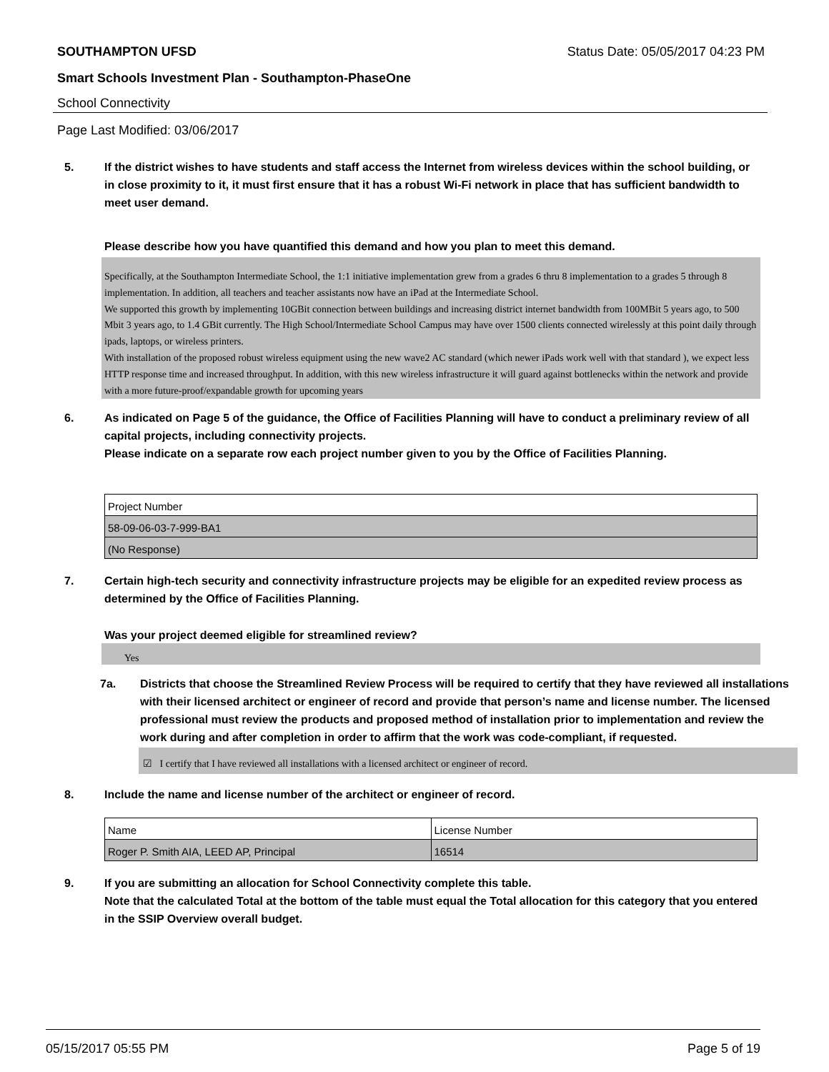SOUTHAMPTON UFSD Status Date: 05/05/2017 04:23 PM
Smart Schools Investment Plan - Southampton-PhaseOne
School Connectivity
Page Last Modified: 03/06/2017
5. If the district wishes to have students and staff access the Internet from wireless devices within the school building, or in close proximity to it, it must first ensure that it has a robust Wi-Fi network in place that has sufficient bandwidth to meet user demand.
Please describe how you have quantified this demand and how you plan to meet this demand.
Specifically, at the Southampton Intermediate School, the 1:1 initiative implementation grew from a grades 6 thru 8 implementation to a grades 5 through 8 implementation. In addition, all teachers and teacher assistants now have an iPad at the Intermediate School.
We supported this growth by implementing 10GBit connection between buildings and increasing district internet bandwidth from 100MBit 5 years ago, to 500 Mbit 3 years ago, to 1.4 GBit currently. The High School/Intermediate School Campus may have over 1500 clients connected wirelessly at this point daily through ipads, laptops, or wireless printers.
With installation of the proposed robust wireless equipment using the new wave2 AC standard (which newer iPads work well with that standard ), we expect less HTTP response time and increased throughput. In addition, with this new wireless infrastructure it will guard against bottlenecks within the network and provide with a more future-proof/expandable growth for upcoming years
6. As indicated on Page 5 of the guidance, the Office of Facilities Planning will have to conduct a preliminary review of all capital projects, including connectivity projects.
Please indicate on a separate row each project number given to you by the Office of Facilities Planning.
| Project Number |
| 58-09-06-03-7-999-BA1 |
| (No Response) |
7. Certain high-tech security and connectivity infrastructure projects may be eligible for an expedited review process as determined by the Office of Facilities Planning.
Was your project deemed eligible for streamlined review?
Yes
7a. Districts that choose the Streamlined Review Process will be required to certify that they have reviewed all installations with their licensed architect or engineer of record and provide that person’s name and license number. The licensed professional must review the products and proposed method of installation prior to implementation and review the work during and after completion in order to affirm that the work was code-compliant, if requested.
☑ I certify that I have reviewed all installations with a licensed architect or engineer of record.
8. Include the name and license number of the architect or engineer of record.
| Name | License Number |
| Roger P. Smith AIA, LEED AP, Principal | 16514 |
9. If you are submitting an allocation for School Connectivity complete this table.
Note that the calculated Total at the bottom of the table must equal the Total allocation for this category that you entered in the SSIP Overview overall budget.
05/15/2017 05:55 PM Page 5 of 19